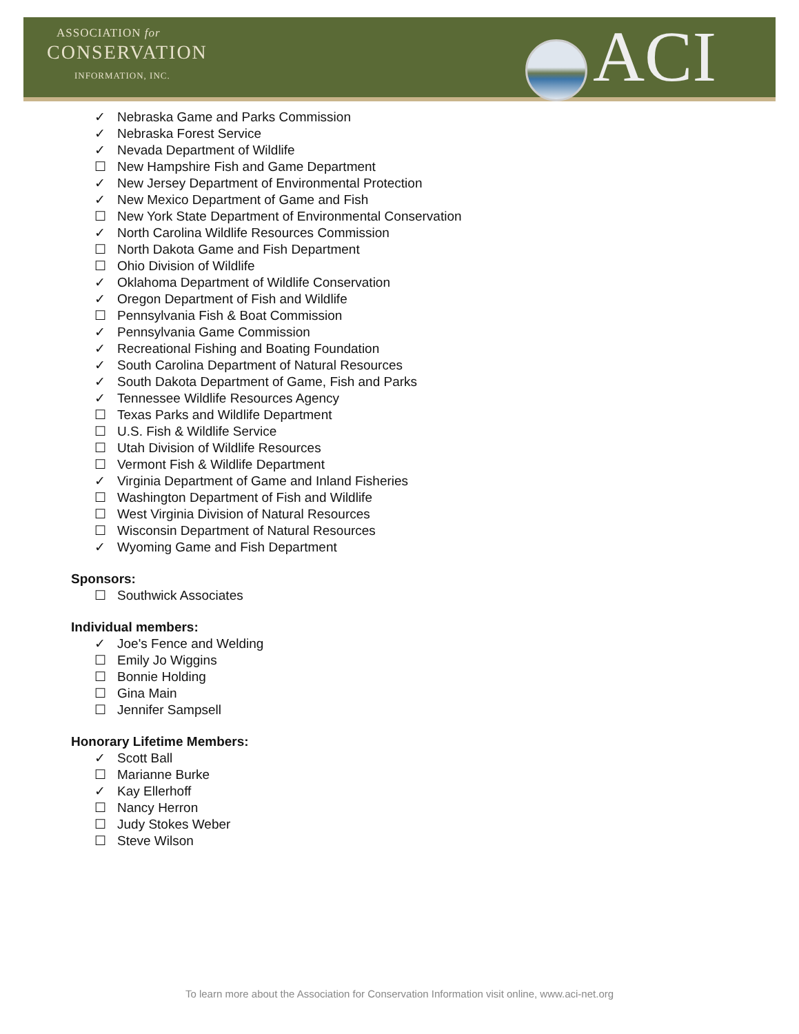ASSOCIATION for
CONSERVATION
INFORMATION, INC. ACI
✓ Nebraska Game and Parks Commission
✓ Nebraska Forest Service
✓ Nevada Department of Wildlife
☐ New Hampshire Fish and Game Department
✓ New Jersey Department of Environmental Protection
✓ New Mexico Department of Game and Fish
☐ New York State Department of Environmental Conservation
✓ North Carolina Wildlife Resources Commission
☐ North Dakota Game and Fish Department
☐ Ohio Division of Wildlife
✓ Oklahoma Department of Wildlife Conservation
✓ Oregon Department of Fish and Wildlife
☐ Pennsylvania Fish & Boat Commission
✓ Pennsylvania Game Commission
✓ Recreational Fishing and Boating Foundation
✓ South Carolina Department of Natural Resources
✓ South Dakota Department of Game, Fish and Parks
✓ Tennessee Wildlife Resources Agency
☐ Texas Parks and Wildlife Department
☐ U.S. Fish & Wildlife Service
☐ Utah Division of Wildlife Resources
☐ Vermont Fish & Wildlife Department
✓ Virginia Department of Game and Inland Fisheries
☐ Washington Department of Fish and Wildlife
☐ West Virginia Division of Natural Resources
☐ Wisconsin Department of Natural Resources
✓ Wyoming Game and Fish Department
Sponsors:
☐ Southwick Associates
Individual members:
✓ Joe's Fence and Welding
☐ Emily Jo Wiggins
☐ Bonnie Holding
☐ Gina Main
☐ Jennifer Sampsell
Honorary Lifetime Members:
✓ Scott Ball
☐ Marianne Burke
✓ Kay Ellerhoff
☐ Nancy Herron
☐ Judy Stokes Weber
☐ Steve Wilson
To learn more about the Association for Conservation Information visit online, www.aci-net.org